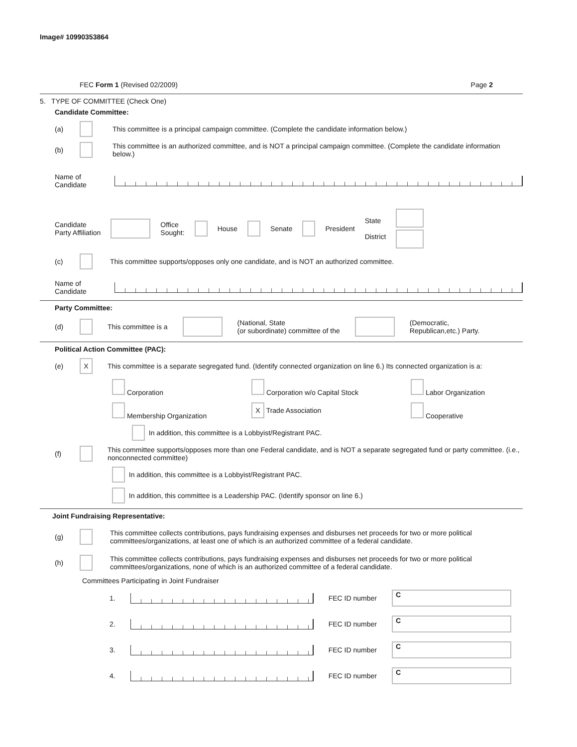Image# 10990353864
FEC Form 1 (Revised 02/2009) Page 2
5. TYPE OF COMMITTEE (Check One)
Candidate Committee:
(a) This committee is a principal campaign committee. (Complete the candidate information below.)
(b) This committee is an authorized committee, and is NOT a principal campaign committee. (Complete the candidate information below.)
Name of
Candidate
Candidate
Party Affiliation Office
Sought: House Senate President State
District
(c) This committee supports/opposes only one candidate, and is NOT an authorized committee.
Name of
Candidate
Party Committee:
(d) This committee is a (National, State
(or subordinate) committee of the (Democratic,
Republican,etc.) Party.
Political Action Committee (PAC):
(e) X This committee is a separate segregated fund. (Identify connected organization on line 6.) Its connected organization is a:
Corporation Corporation w/o Capital Stock Labor Organization Membership Organization X Trade Association Cooperative
In addition, this committee is a Lobbyist/Registrant PAC.
(f) This committee supports/opposes more than one Federal candidate, and is NOT a separate segregated fund or party committee. (i.e., nonconnected committee)
In addition, this committee is a Lobbyist/Registrant PAC.
In addition, this committee is a Leadership PAC. (Identify sponsor on line 6.)
Joint Fundraising Representative:
(g) This committee collects contributions, pays fundraising expenses and disburses net proceeds for two or more political committees/organizations, at least one of which is an authorized committee of a federal candidate.
(h) This committee collects contributions, pays fundraising expenses and disburses net proceeds for two or more political committees/organizations, none of which is an authorized committee of a federal candidate.
Committees Participating in Joint Fundraiser
1. FEC ID number C
2. FEC ID number C
3. FEC ID number C
4. FEC ID number C